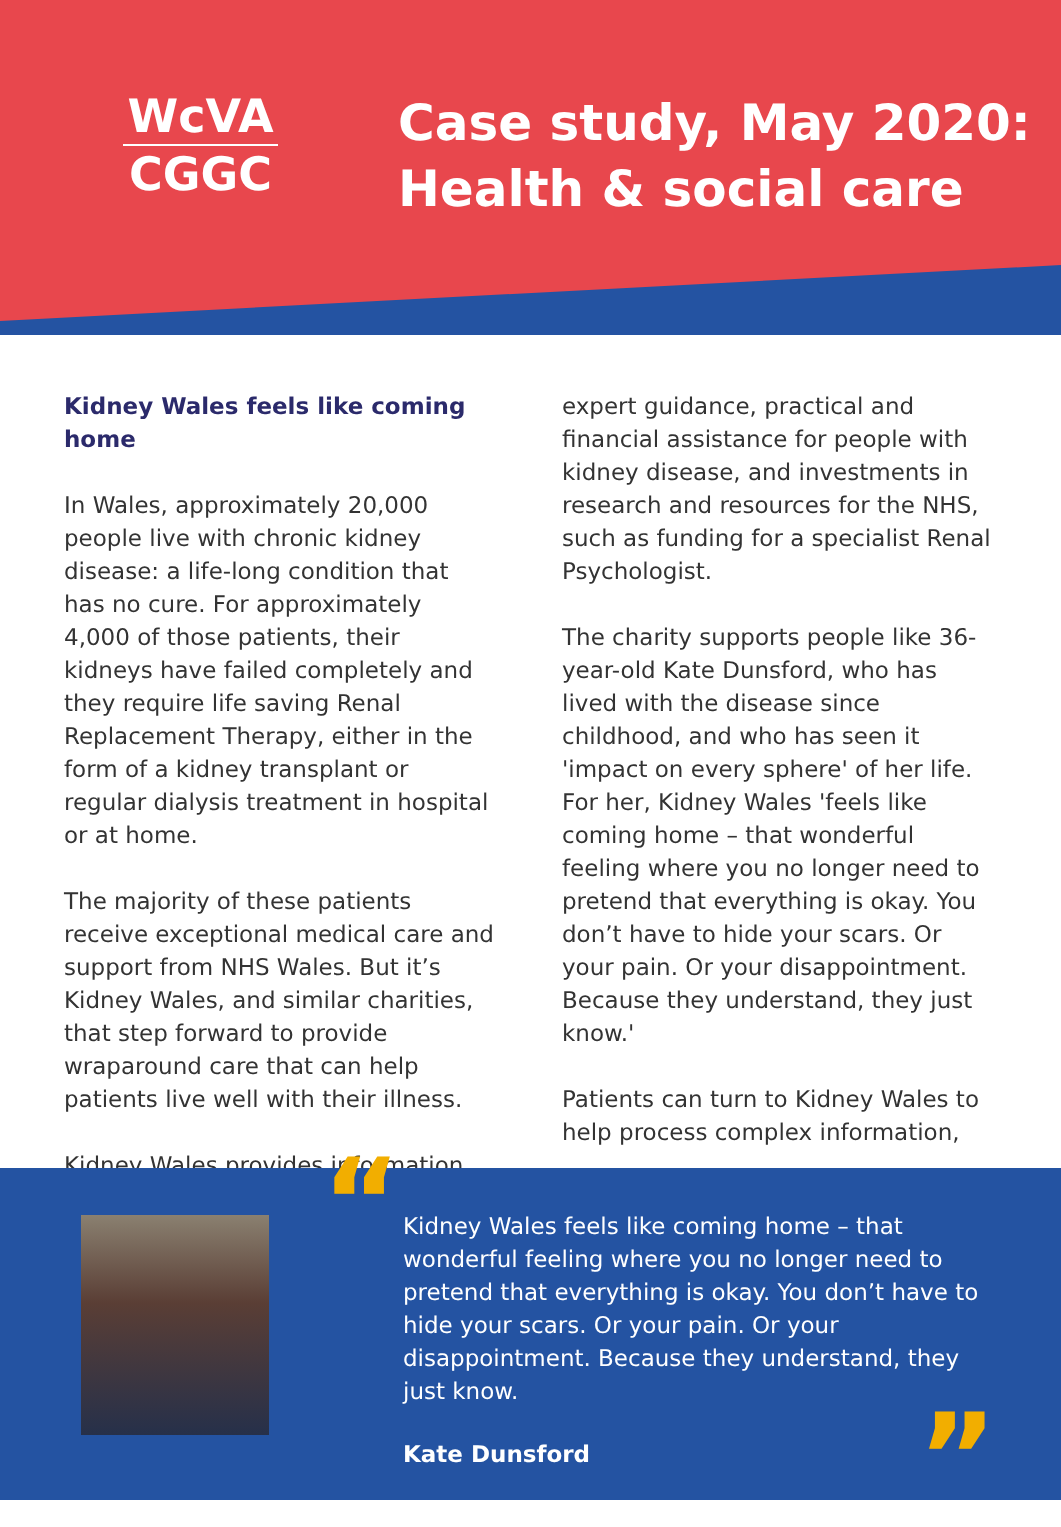WcVA
CGGC
Case study, May 2020:
Health & social care
Kidney Wales feels like coming home
In Wales, approximately 20,000 people live with chronic kidney disease: a life-long condition that has no cure. For approximately 4,000 of those patients, their kidneys have failed completely and they require life saving Renal Replacement Therapy, either in the form of a kidney transplant or regular dialysis treatment in hospital or at home.
The majority of these patients receive exceptional medical care and support from NHS Wales. But it’s Kidney Wales, and similar charities, that step forward to provide wraparound care that can help patients live well with their illness.
Kidney Wales provides information,
expert guidance, practical and financial assistance for people with kidney disease, and investments in research and resources for the NHS, such as funding for a specialist Renal Psychologist.
The charity supports people like 36-year-old Kate Dunsford, who has lived with the disease since childhood, and who has seen it 'impact on every sphere' of her life. For her, Kidney Wales 'feels like coming home – that wonderful feeling where you no longer need to pretend that everything is okay. You don’t have to hide your scars. Or your pain. Or your disappointment. Because they understand, they just know.'
Patients can turn to Kidney Wales to help process complex information,
“
Kidney Wales feels like coming home – that wonderful feeling where you no longer need to pretend that everything is okay. You don’t have to hide your scars. Or your pain. Or your disappointment. Because they understand, they just know.
Kate Dunsford
”